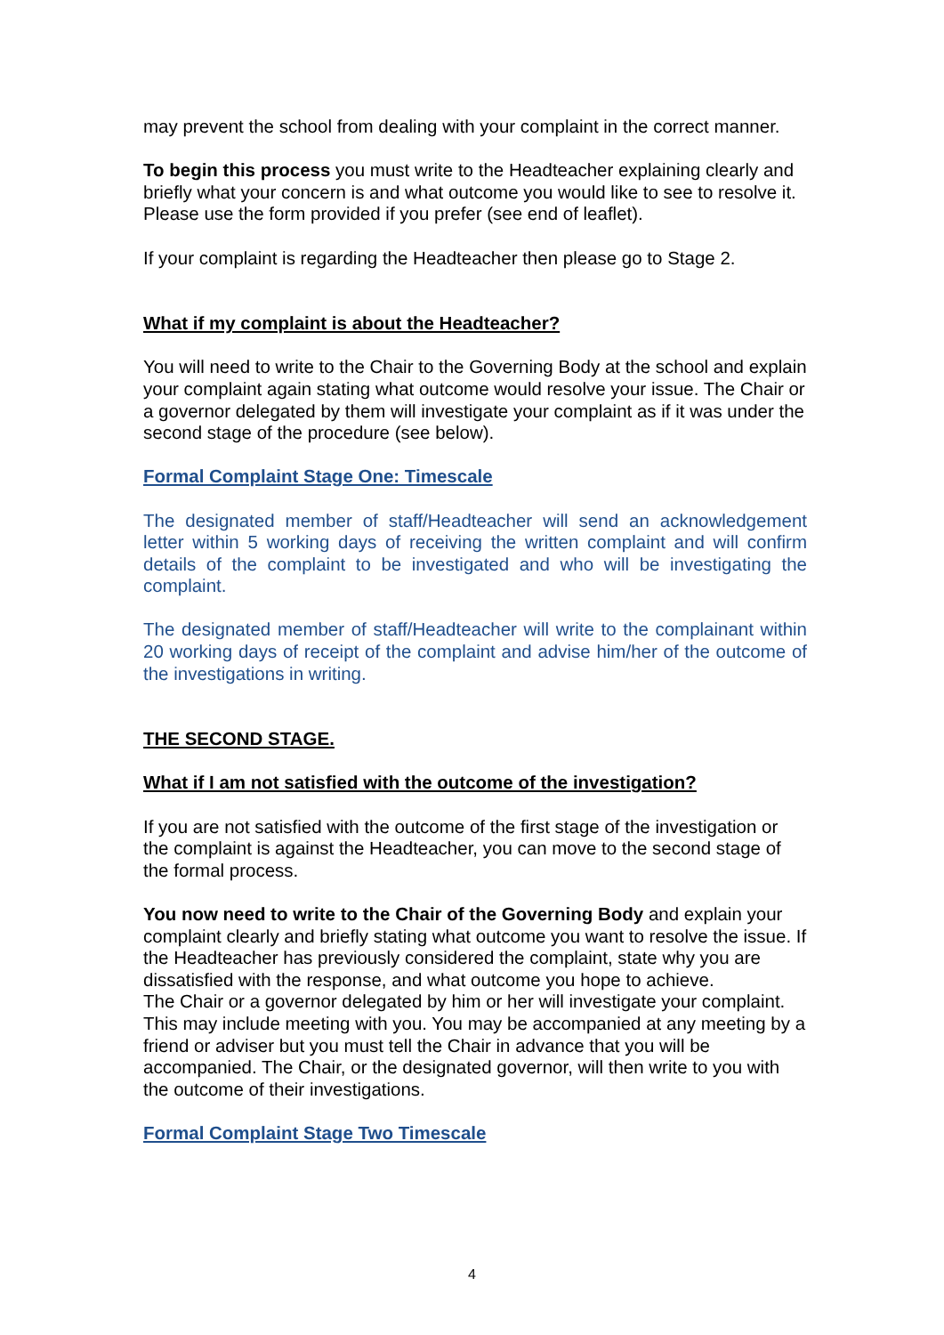may prevent the school from dealing with your complaint in the correct manner.
To begin this process you must write to the Headteacher explaining clearly and briefly what your concern is and what outcome you would like to see to resolve it. Please use the form provided if you prefer (see end of leaflet).
If your complaint is regarding the Headteacher then please go to Stage 2.
What if my complaint is about the Headteacher?
You will need to write to the Chair to the Governing Body at the school and explain your complaint again stating what outcome would resolve your issue. The Chair or a governor delegated by them will investigate your complaint as if it was under the second stage of the procedure (see below).
Formal Complaint Stage One: Timescale
The designated member of staff/Headteacher will send an acknowledgement letter within 5 working days of receiving the written complaint and will confirm details of the complaint to be investigated and who will be investigating the complaint.
The designated member of staff/Headteacher will write to the complainant within 20 working days of receipt of the complaint and advise him/her of the outcome of the investigations in writing.
THE SECOND STAGE.
What if I am not satisfied with the outcome of the investigation?
If you are not satisfied with the outcome of the first stage of the investigation or the complaint is against the Headteacher, you can move to the second stage of the formal process.
You now need to write to the Chair of the Governing Body and explain your complaint clearly and briefly stating what outcome you want to resolve the issue. If the Headteacher has previously considered the complaint, state why you are dissatisfied with the response, and what outcome you hope to achieve.
The Chair or a governor delegated by him or her will investigate your complaint. This may include meeting with you. You may be accompanied at any meeting by a friend or adviser but you must tell the Chair in advance that you will be accompanied. The Chair, or the designated governor, will then write to you with the outcome of their investigations.
Formal Complaint Stage Two Timescale
4